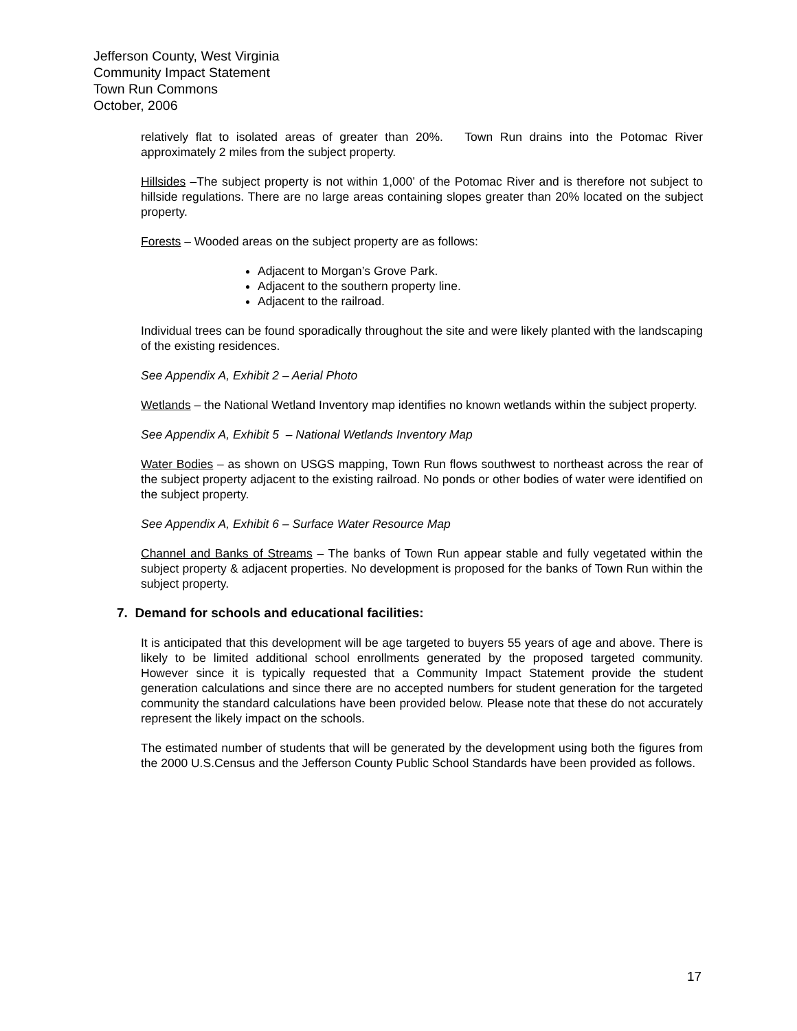Jefferson County, West Virginia
Community Impact Statement
Town Run Commons
October, 2006
relatively flat to isolated areas of greater than 20%. Town Run drains into the Potomac River approximately 2 miles from the subject property.
Hillsides –The subject property is not within 1,000’ of the Potomac River and is therefore not subject to hillside regulations. There are no large areas containing slopes greater than 20% located on the subject property.
Forests – Wooded areas on the subject property are as follows:
Adjacent to Morgan’s Grove Park.
Adjacent to the southern property line.
Adjacent to the railroad.
Individual trees can be found sporadically throughout the site and were likely planted with the landscaping of the existing residences.
See Appendix A, Exhibit 2 – Aerial Photo
Wetlands – the National Wetland Inventory map identifies no known wetlands within the subject property.
See Appendix A, Exhibit 5 – National Wetlands Inventory Map
Water Bodies – as shown on USGS mapping, Town Run flows southwest to northeast across the rear of the subject property adjacent to the existing railroad. No ponds or other bodies of water were identified on the subject property.
See Appendix A, Exhibit 6 – Surface Water Resource Map
Channel and Banks of Streams – The banks of Town Run appear stable and fully vegetated within the subject property & adjacent properties. No development is proposed for the banks of Town Run within the subject property.
7. Demand for schools and educational facilities:
It is anticipated that this development will be age targeted to buyers 55 years of age and above. There is likely to be limited additional school enrollments generated by the proposed targeted community. However since it is typically requested that a Community Impact Statement provide the student generation calculations and since there are no accepted numbers for student generation for the targeted community the standard calculations have been provided below. Please note that these do not accurately represent the likely impact on the schools.
The estimated number of students that will be generated by the development using both the figures from the 2000 U.S.Census and the Jefferson County Public School Standards have been provided as follows.
17